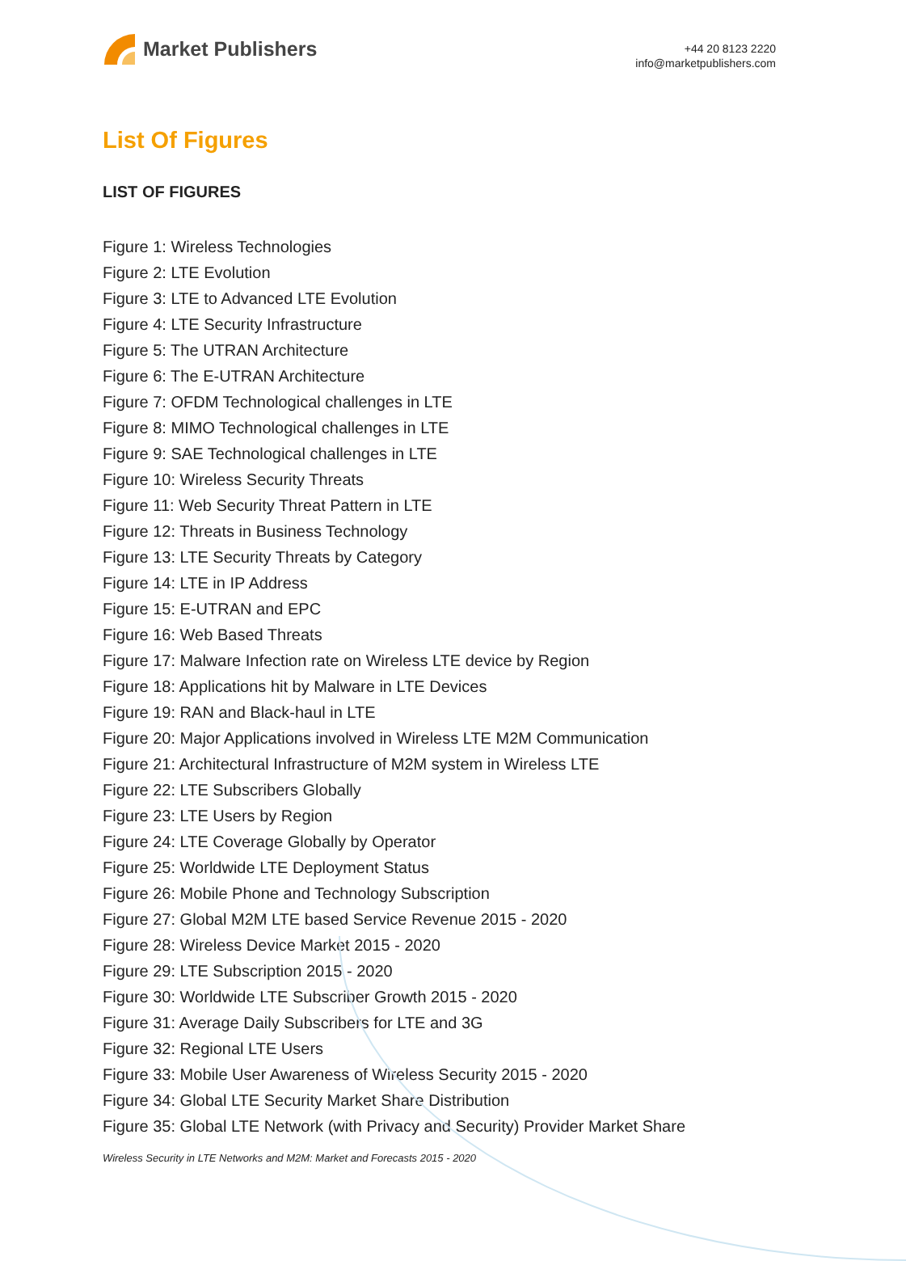Market Publishers
+44 20 8123 2220
info@marketpublishers.com
List Of Figures
LIST OF FIGURES
Figure 1: Wireless Technologies
Figure 2: LTE Evolution
Figure 3: LTE to Advanced LTE Evolution
Figure 4: LTE Security Infrastructure
Figure 5: The UTRAN Architecture
Figure 6: The E-UTRAN Architecture
Figure 7: OFDM Technological challenges in LTE
Figure 8: MIMO Technological challenges in LTE
Figure 9: SAE Technological challenges in LTE
Figure 10: Wireless Security Threats
Figure 11: Web Security Threat Pattern in LTE
Figure 12: Threats in Business Technology
Figure 13: LTE Security Threats by Category
Figure 14: LTE in IP Address
Figure 15: E-UTRAN and EPC
Figure 16: Web Based Threats
Figure 17: Malware Infection rate on Wireless LTE device by Region
Figure 18: Applications hit by Malware in LTE Devices
Figure 19: RAN and Black-haul in LTE
Figure 20: Major Applications involved in Wireless LTE M2M Communication
Figure 21: Architectural Infrastructure of M2M system in Wireless LTE
Figure 22: LTE Subscribers Globally
Figure 23: LTE Users by Region
Figure 24: LTE Coverage Globally by Operator
Figure 25: Worldwide LTE Deployment Status
Figure 26: Mobile Phone and Technology Subscription
Figure 27: Global M2M LTE based Service Revenue 2015 - 2020
Figure 28: Wireless Device Market 2015 - 2020
Figure 29: LTE Subscription 2015 - 2020
Figure 30: Worldwide LTE Subscriber Growth 2015 - 2020
Figure 31: Average Daily Subscribers for LTE and 3G
Figure 32: Regional LTE Users
Figure 33: Mobile User Awareness of Wireless Security 2015 - 2020
Figure 34: Global LTE Security Market Share Distribution
Figure 35: Global LTE Network (with Privacy and Security) Provider Market Share
Wireless Security in LTE Networks and M2M: Market and Forecasts 2015 - 2020